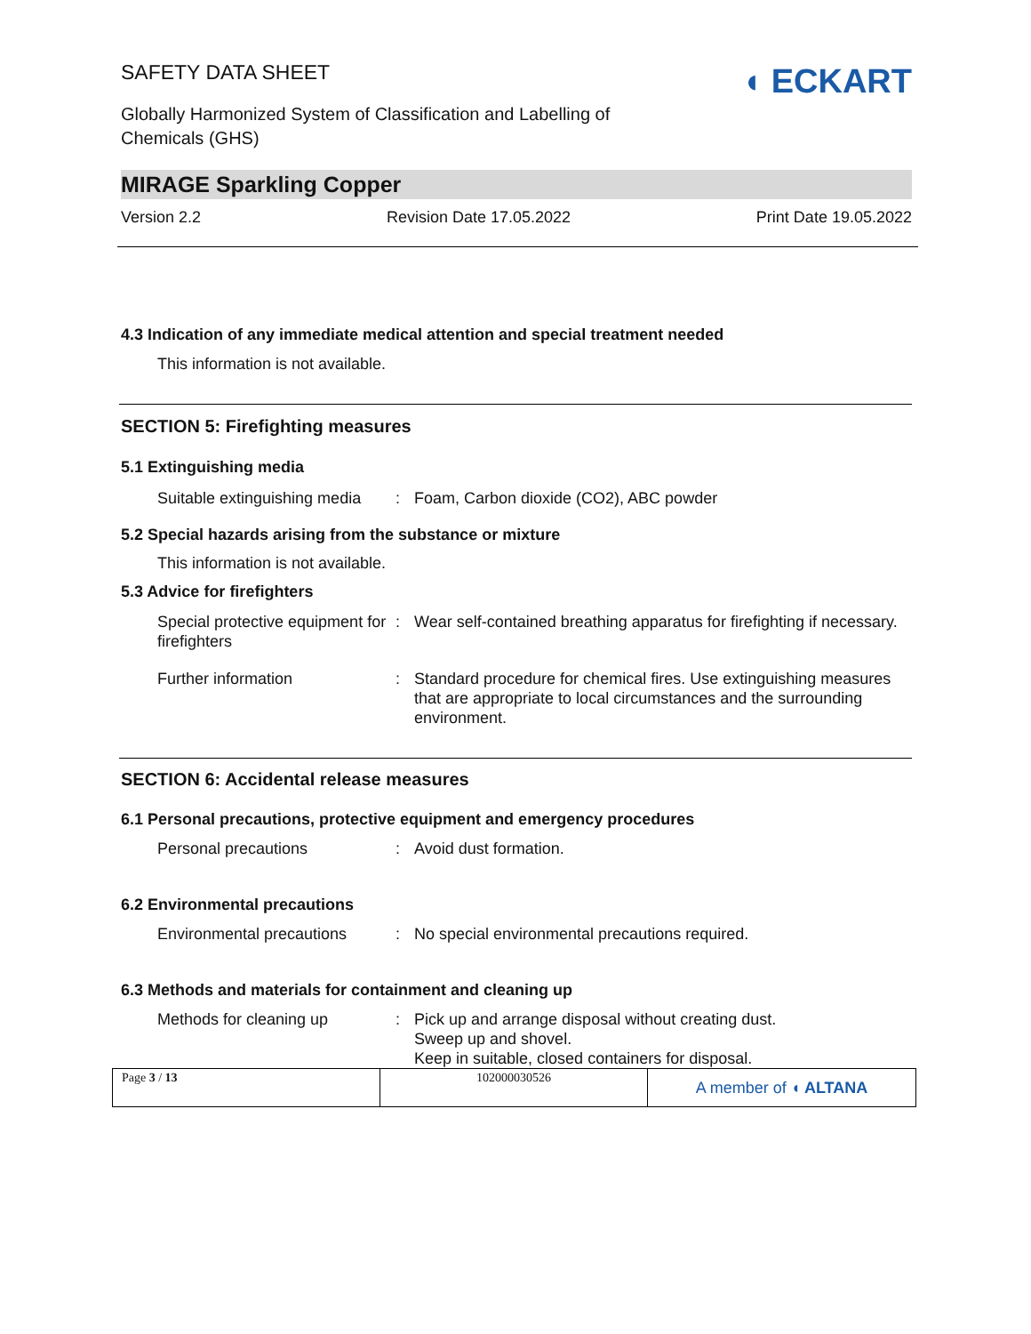SAFETY DATA SHEET
Globally Harmonized System of Classification and Labelling of
Chemicals (GHS)
◖ ECKART
MIRAGE Sparkling Copper
Version 2.2 Revision Date 17.05.2022 Print Date 19.05.2022
4.3 Indication of any immediate medical attention and special treatment needed
This information is not available.
SECTION 5: Firefighting measures
5.1 Extinguishing media
Suitable extinguishing media: Foam, Carbon dioxide (CO2), ABC powder
5.2 Special hazards arising from the substance or mixture
This information is not available.
5.3 Advice for firefighters
Special protective equipment for firefighters: Wear self-contained breathing apparatus for firefighting if necessary.
Further information: Standard procedure for chemical fires. Use extinguishing measures that are appropriate to local circumstances and the surrounding environment.
SECTION 6: Accidental release measures
6.1 Personal precautions, protective equipment and emergency procedures
Personal precautions: Avoid dust formation.
6.2 Environmental precautions
Environmental precautions: No special environmental precautions required.
6.3 Methods and materials for containment and cleaning up
Methods for cleaning up: Pick up and arrange disposal without creating dust.
Sweep up and shovel.
Keep in suitable, closed containers for disposal.
| Page 3 / 13 | 102000030526 | A member of ◖ ALTANA |